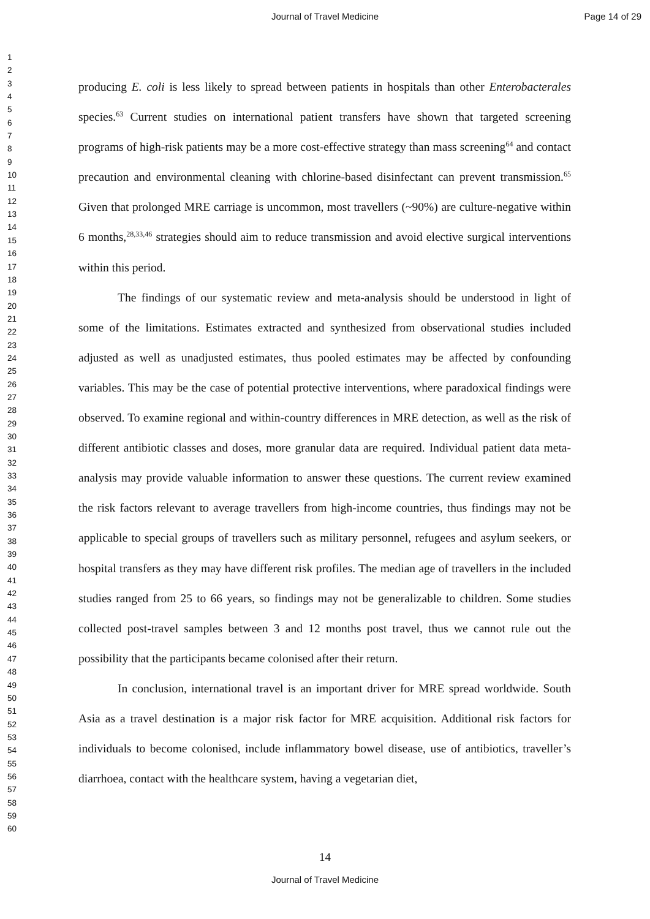Journal of Travel Medicine Page 14 of 29
1
2
3
4
5
6
7
8
9
10
11
12
13
14
15
16
17
18
19
20
21
22
23
24
25
26
27
28
29
30
31
32
33
34
35
36
37
38
39
40
41
42
43
44
45
46
47
48
49
50
51
52
53
54
55
56
57
58
59
60
producing E. coli is less likely to spread between patients in hospitals than other Enterobacterales species.<sup>63</sup> Current studies on international patient transfers have shown that targeted screening programs of high-risk patients may be a more cost-effective strategy than mass screening<sup>64</sup> and contact precaution and environmental cleaning with chlorine-based disinfectant can prevent transmission.<sup>65</sup> Given that prolonged MRE carriage is uncommon, most travellers (~90%) are culture-negative within 6 months,<sup>28,33,46</sup> strategies should aim to reduce transmission and avoid elective surgical interventions within this period.
The findings of our systematic review and meta-analysis should be understood in light of some of the limitations. Estimates extracted and synthesized from observational studies included adjusted as well as unadjusted estimates, thus pooled estimates may be affected by confounding variables. This may be the case of potential protective interventions, where paradoxical findings were observed. To examine regional and within-country differences in MRE detection, as well as the risk of different antibiotic classes and doses, more granular data are required. Individual patient data meta-analysis may provide valuable information to answer these questions. The current review examined the risk factors relevant to average travellers from high-income countries, thus findings may not be applicable to special groups of travellers such as military personnel, refugees and asylum seekers, or hospital transfers as they may have different risk profiles. The median age of travellers in the included studies ranged from 25 to 66 years, so findings may not be generalizable to children. Some studies collected post-travel samples between 3 and 12 months post travel, thus we cannot rule out the possibility that the participants became colonised after their return.
In conclusion, international travel is an important driver for MRE spread worldwide. South Asia as a travel destination is a major risk factor for MRE acquisition. Additional risk factors for individuals to become colonised, include inflammatory bowel disease, use of antibiotics, traveller’s diarrhoea, contact with the healthcare system, having a vegetarian diet,
14
Journal of Travel Medicine